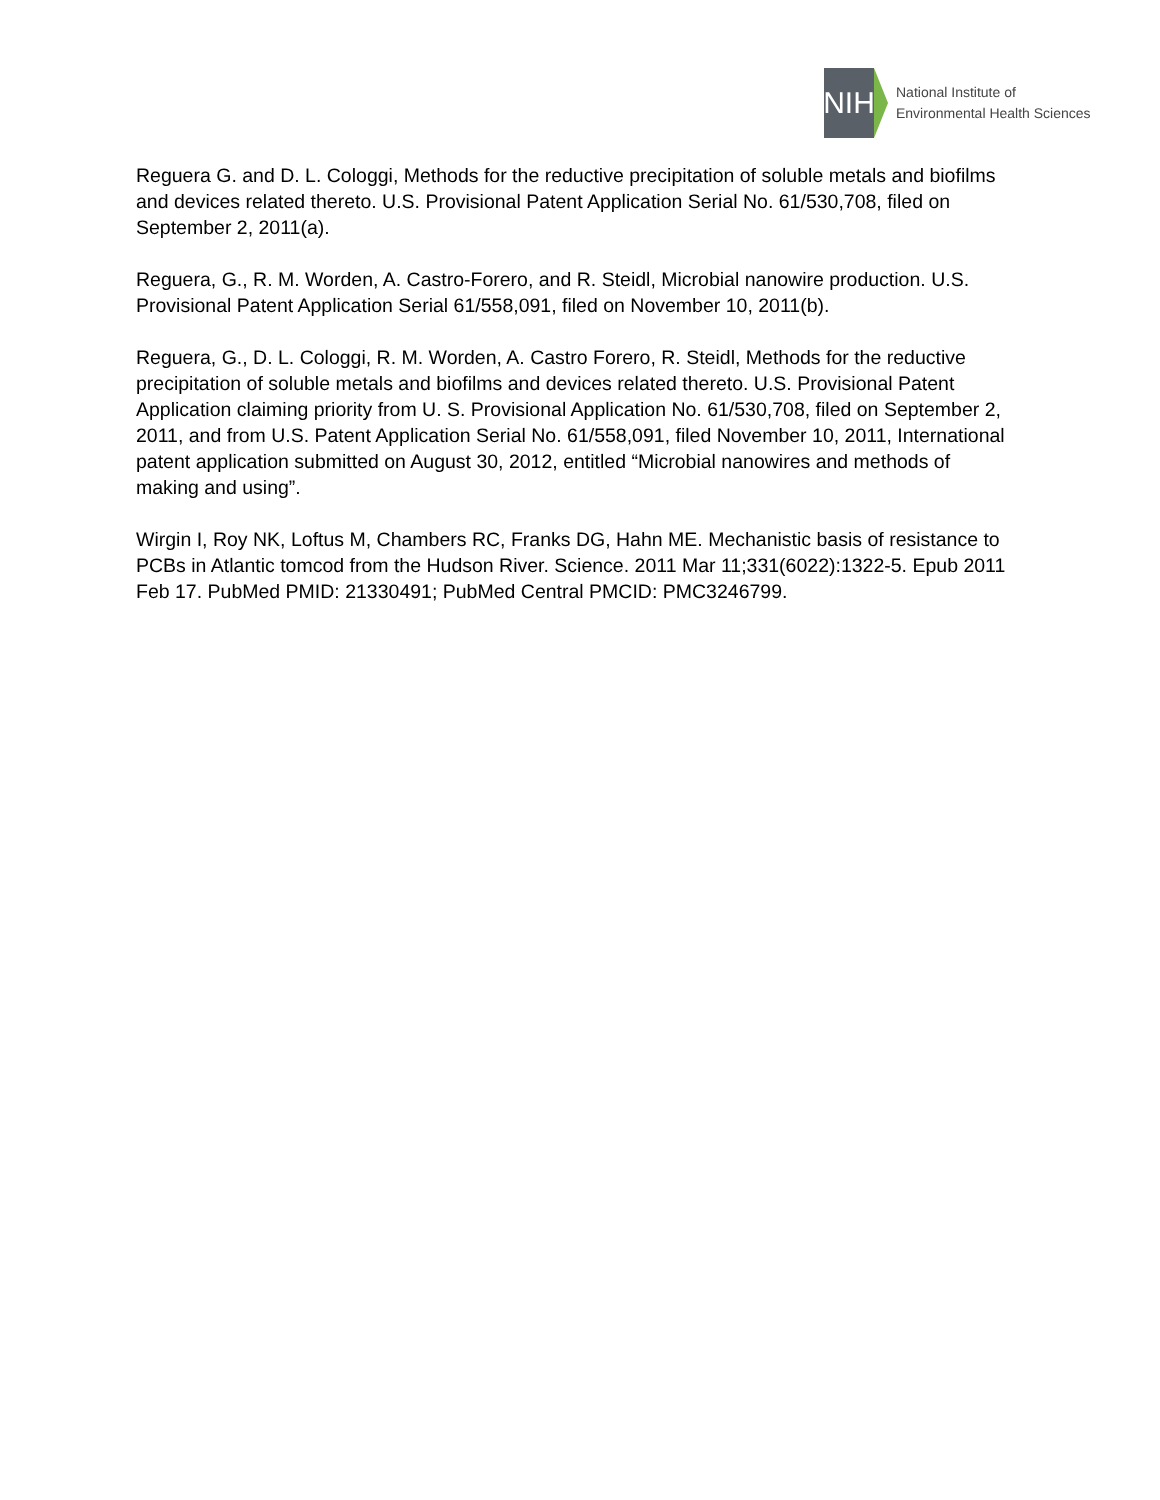NIH
National Institute of
Environmental Health Sciences
Reguera G. and D. L. Cologgi, Methods for the reductive precipitation of soluble metals and biofilms and devices related thereto. U.S. Provisional Patent Application Serial No. 61/530,708, filed on September 2, 2011(a).
Reguera, G., R. M. Worden, A. Castro-Forero, and R. Steidl, Microbial nanowire production. U.S. Provisional Patent Application Serial 61/558,091, filed on November 10, 2011(b).
Reguera, G., D. L. Cologgi, R. M. Worden, A. Castro Forero, R. Steidl, Methods for the reductive precipitation of soluble metals and biofilms and devices related thereto. U.S. Provisional Patent Application claiming priority from U. S. Provisional Application No. 61/530,708, filed on September 2, 2011, and from U.S. Patent Application Serial No. 61/558,091, filed November 10, 2011, International patent application submitted on August 30, 2012, entitled “Microbial nanowires and methods of making and using”.
Wirgin I, Roy NK, Loftus M, Chambers RC, Franks DG, Hahn ME. Mechanistic basis of resistance to PCBs in Atlantic tomcod from the Hudson River. Science. 2011 Mar 11;331(6022):1322-5. Epub 2011 Feb 17. PubMed PMID: 21330491; PubMed Central PMCID: PMC3246799.